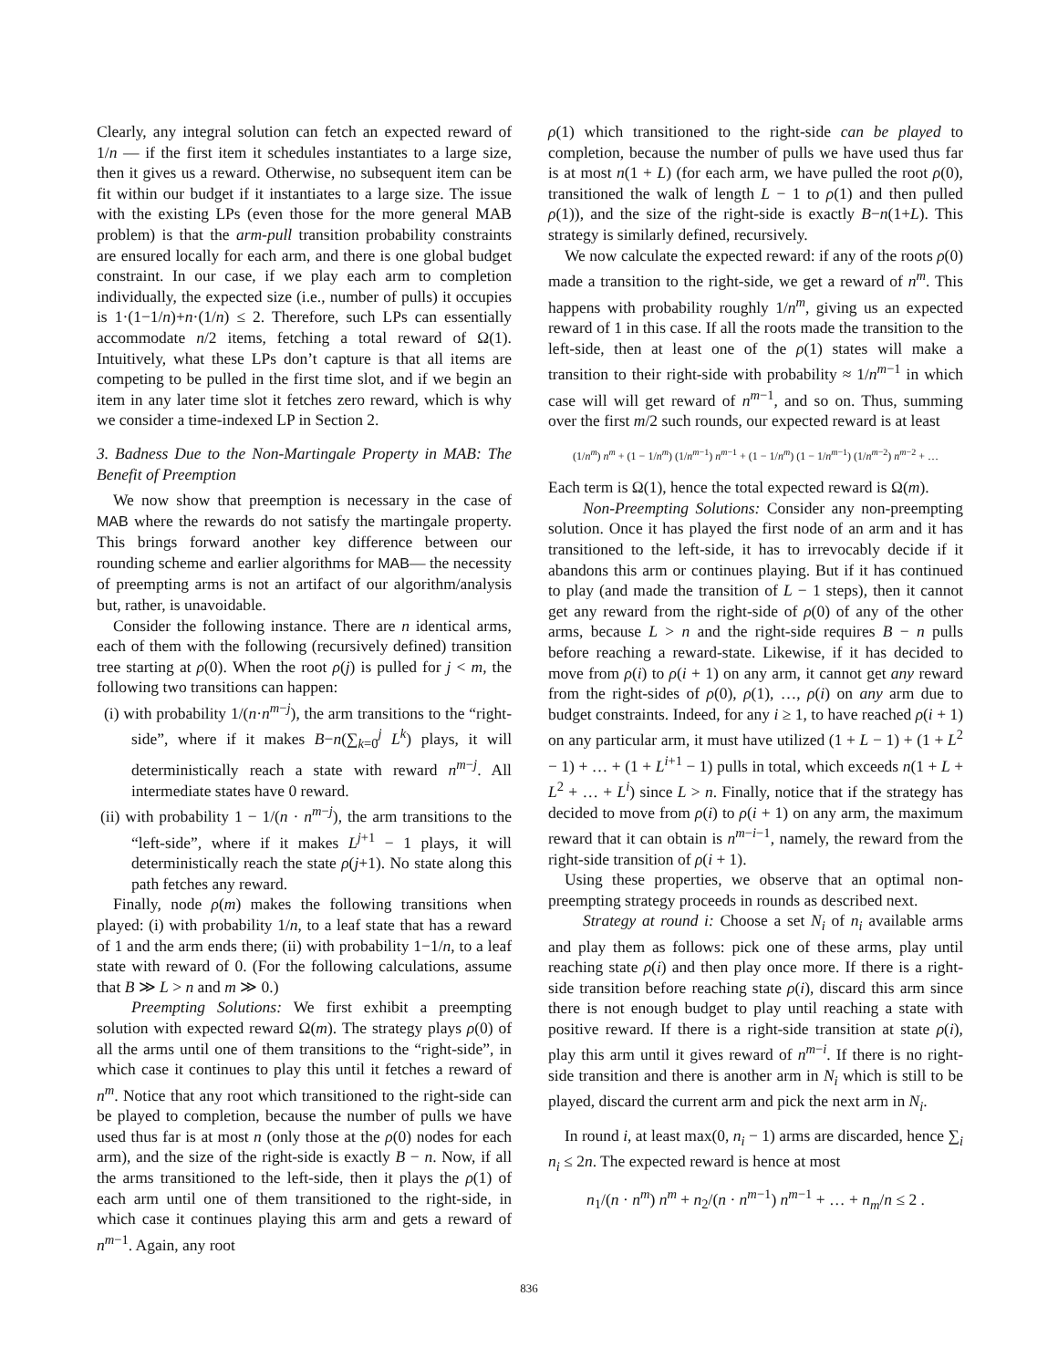Clearly, any integral solution can fetch an expected reward of 1/n — if the first item it schedules instantiates to a large size, then it gives us a reward. Otherwise, no subsequent item can be fit within our budget if it instantiates to a large size. The issue with the existing LPs (even those for the more general MAB problem) is that the arm-pull transition probability constraints are ensured locally for each arm, and there is one global budget constraint. In our case, if we play each arm to completion individually, the expected size (i.e., number of pulls) it occupies is 1·(1−1/n)+n·(1/n) ≤ 2. Therefore, such LPs can essentially accommodate n/2 items, fetching a total reward of Ω(1). Intuitively, what these LPs don’t capture is that all items are competing to be pulled in the first time slot, and if we begin an item in any later time slot it fetches zero reward, which is why we consider a time-indexed LP in Section 2.
3. Badness Due to the Non-Martingale Property in MAB: The Benefit of Preemption
We now show that preemption is necessary in the case of MAB where the rewards do not satisfy the martingale property. This brings forward another key difference between our rounding scheme and earlier algorithms for MAB— the necessity of preempting arms is not an artifact of our algorithm/analysis but, rather, is unavoidable.
Consider the following instance. There are n identical arms, each of them with the following (recursively defined) transition tree starting at ρ(0). When the root ρ(j) is pulled for j < m, the following two transitions can happen:
(i) with probability 1/(n·n<sup>m−j</sup>), the arm transitions to the “right-side”, where if it makes B−n(∑<sub>k=0</sub><sup>j</sup> L<sup>k</sup>) plays, it will deterministically reach a state with reward n<sup>m−j</sup>. All intermediate states have 0 reward.
(ii) with probability 1 − 1/(n · n<sup>m−j</sup>), the arm transitions to the “left-side”, where if it makes L<sup>j+1</sup> − 1 plays, it will deterministically reach the state ρ(j+1). No state along this path fetches any reward.
Finally, node ρ(m) makes the following transitions when played: (i) with probability 1/n, to a leaf state that has a reward of 1 and the arm ends there; (ii) with probability 1−1/n, to a leaf state with reward of 0. (For the following calculations, assume that B ≫ L > n and m ≫ 0.)
Preempting Solutions: We first exhibit a preempting solution with expected reward Ω(m). The strategy plays ρ(0) of all the arms until one of them transitions to the “right-side”, in which case it continues to play this until it fetches a reward of n<sup>m</sup>. Notice that any root which transitioned to the right-side can be played to completion, because the number of pulls we have used thus far is at most n (only those at the ρ(0) nodes for each arm), and the size of the right-side is exactly B − n. Now, if all the arms transitioned to the left-side, then it plays the ρ(1) of each arm until one of them transitioned to the right-side, in which case it continues playing this arm and gets a reward of n<sup>m−1</sup>. Again, any root
ρ(1) which transitioned to the right-side can be played to completion, because the number of pulls we have used thus far is at most n(1 + L) (for each arm, we have pulled the root ρ(0), transitioned the walk of length L − 1 to ρ(1) and then pulled ρ(1)), and the size of the right-side is exactly B−n(1+L). This strategy is similarly defined, recursively.
We now calculate the expected reward: if any of the roots ρ(0) made a transition to the right-side, we get a reward of n<sup>m</sup>. This happens with probability roughly 1/n<sup>m</sup>, giving us an expected reward of 1 in this case. If all the roots made the transition to the left-side, then at least one of the ρ(1) states will make a transition to their right-side with probability ≈ 1/n<sup>m−1</sup> in which case will will get reward of n<sup>m−1</sup>, and so on. Thus, summing over the first m/2 such rounds, our expected reward is at least
(1/n<sup>m</sup>) n<sup>m</sup> + (1 − 1/n<sup>m</sup>) (1/n<sup>m−1</sup>) n<sup>m−1</sup> + (1 − 1/n<sup>m</sup>) (1 − 1/n<sup>m−1</sup>) (1/n<sup>m−2</sup>) n<sup>m−2</sup> + …
Each term is Ω(1), hence the total expected reward is Ω(m).
Non-Preempting Solutions: Consider any non-preempting solution. Once it has played the first node of an arm and it has transitioned to the left-side, it has to irrevocably decide if it abandons this arm or continues playing. But if it has continued to play (and made the transition of L − 1 steps), then it cannot get any reward from the right-side of ρ(0) of any of the other arms, because L > n and the right-side requires B − n pulls before reaching a reward-state. Likewise, if it has decided to move from ρ(i) to ρ(i + 1) on any arm, it cannot get any reward from the right-sides of ρ(0), ρ(1), …, ρ(i) on any arm due to budget constraints. Indeed, for any i ≥ 1, to have reached ρ(i + 1) on any particular arm, it must have utilized (1 + L − 1) + (1 + L<sup>2</sup> − 1) + … + (1 + L<sup>i+1</sup> − 1) pulls in total, which exceeds n(1 + L + L<sup>2</sup> + … + L<sup>i</sup>) since L > n. Finally, notice that if the strategy has decided to move from ρ(i) to ρ(i + 1) on any arm, the maximum reward that it can obtain is n<sup>m−i−1</sup>, namely, the reward from the right-side transition of ρ(i + 1).
Using these properties, we observe that an optimal non-preempting strategy proceeds in rounds as described next.
Strategy at round i: Choose a set N<sub>i</sub> of n<sub>i</sub> available arms and play them as follows: pick one of these arms, play until reaching state ρ(i) and then play once more. If there is a right-side transition before reaching state ρ(i), discard this arm since there is not enough budget to play until reaching a state with positive reward. If there is a right-side transition at state ρ(i), play this arm until it gives reward of n<sup>m−i</sup>. If there is no right-side transition and there is another arm in N<sub>i</sub> which is still to be played, discard the current arm and pick the next arm in N<sub>i</sub>.
In round i, at least max(0, n<sub>i</sub> − 1) arms are discarded, hence ∑<sub>i</sub> n<sub>i</sub> ≤ 2n. The expected reward is hence at most
n<sub>1</sub>/(n · n<sup>m</sup>) n<sup>m</sup> + n<sub>2</sub>/(n · n<sup>m−1</sup>) n<sup>m−1</sup> + … + n<sub>m</sub>/n ≤ 2 .
836